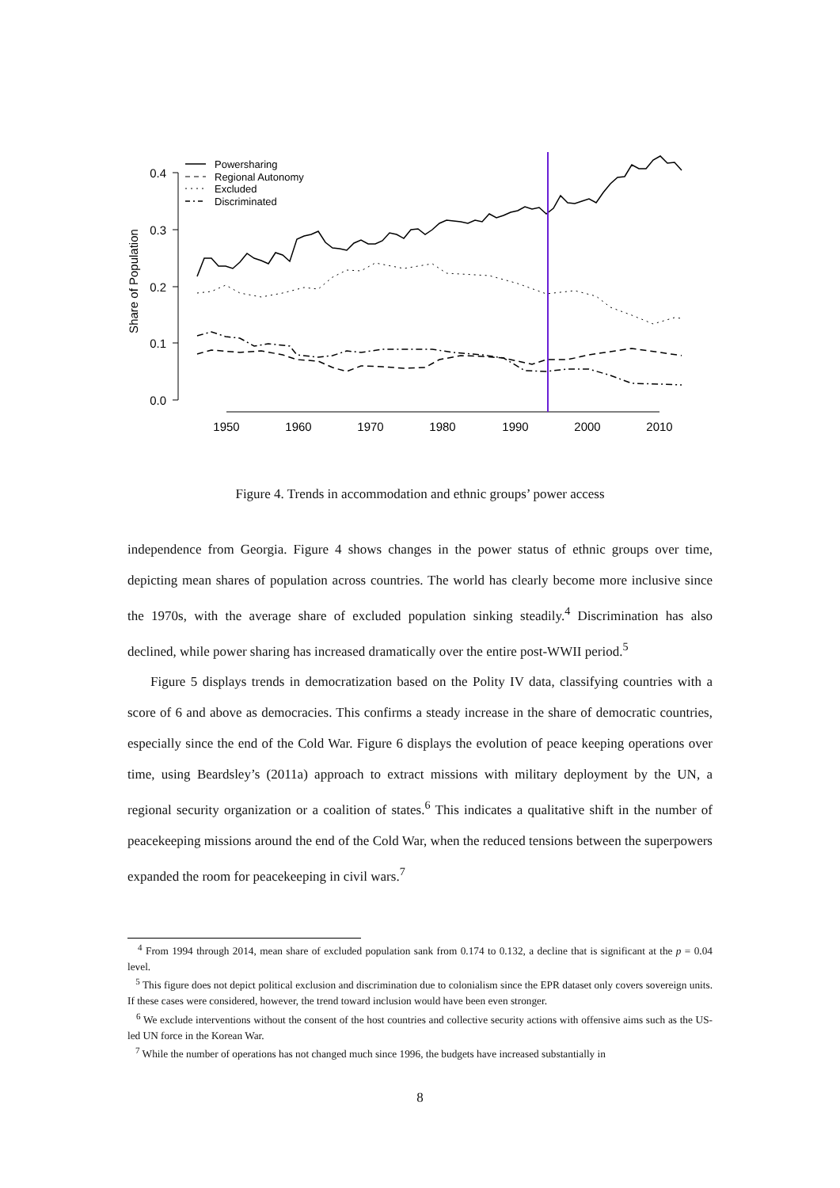0.4
0.3
0.2
0.1
0.0
Share of Population
1950
1960
1970
1980
1990
2000
2010
Powersharing
Regional Autonomy
Excluded
Discriminated
Figure 4. Trends in accommodation and ethnic groups’ power access
independence from Georgia. Figure 4 shows changes in the power status of ethnic groups over time, depicting mean shares of population across countries. The world has clearly become more inclusive since the 1970s, with the average share of excluded population sinking steadily.<sup>4</sup> Discrimination has also declined, while power sharing has increased dramatically over the entire post-WWII period.<sup>5</sup>
Figure 5 displays trends in democratization based on the Polity IV data, classifying countries with a score of 6 and above as democracies. This confirms a steady increase in the share of democratic countries, especially since the end of the Cold War. Figure 6 displays the evolution of peace keeping operations over time, using Beardsley’s (2011a) approach to extract missions with military deployment by the UN, a regional security organization or a coalition of states.<sup>6</sup> This indicates a qualitative shift in the number of peacekeeping missions around the end of the Cold War, when the reduced tensions between the superpowers expanded the room for peacekeeping in civil wars.<sup>7</sup>
<sup>4</sup> From 1994 through 2014, mean share of excluded population sank from 0.174 to 0.132, a decline that is significant at the p = 0.04 level.
<sup>5</sup> This figure does not depict political exclusion and discrimination due to colonialism since the EPR dataset only covers sovereign units. If these cases were considered, however, the trend toward inclusion would have been even stronger.
<sup>6</sup> We exclude interventions without the consent of the host countries and collective security actions with offensive aims such as the US-led UN force in the Korean War.
<sup>7</sup> While the number of operations has not changed much since 1996, the budgets have increased substantially in
8